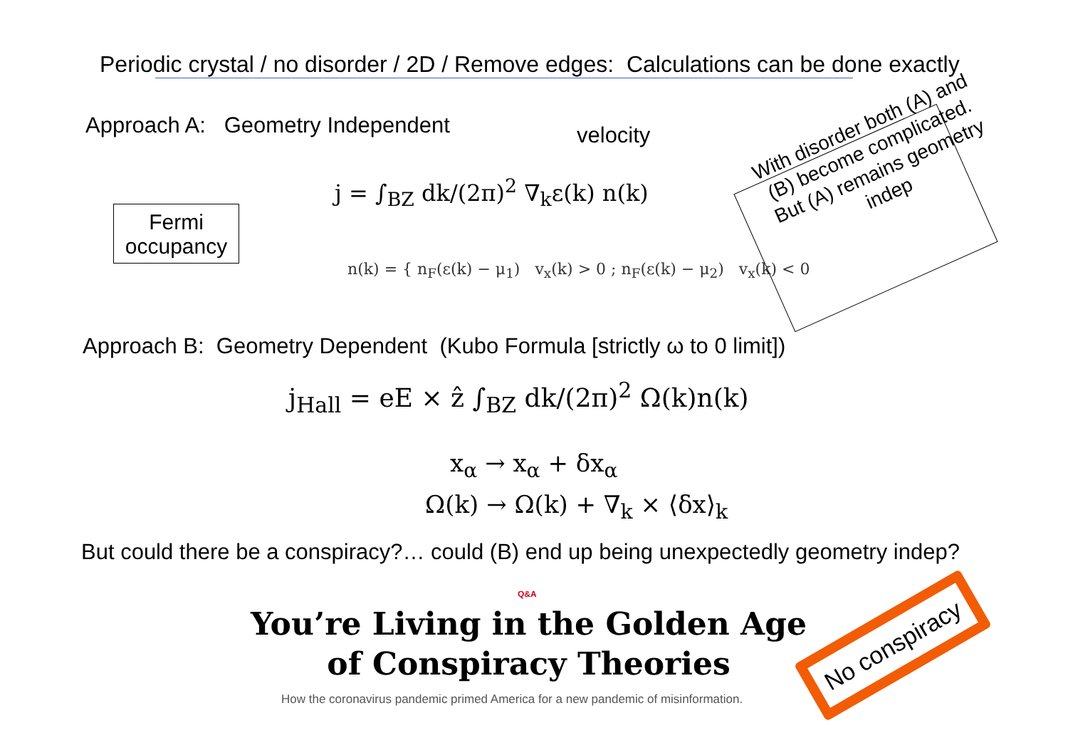Periodic crystal / no disorder / 2D / Remove edges: Calculations can be done exactly
Approach A: Geometry Independent velocity
Fermi
occupancy
j = ∫<sub>BZ</sub> dk/(2π)<sup>2</sup> ∇<sub>k</sub>ε(k) n(k)
n(k) = { n<sub>F</sub>(ε(k) − μ<sub>1</sub>) v<sub>x</sub>(k) > 0 ; n<sub>F</sub>(ε(k) − μ<sub>2</sub>) v<sub>x</sub>(k) < 0
With disorder both (A) and (B) become complicated. But (A) remains geometry indep
Approach B: Geometry Dependent (Kubo Formula [strictly ω to 0 limit])
j<sub>Hall</sub> = eE × ẑ ∫<sub>BZ</sub> dk/(2π)<sup>2</sup> Ω(k)n(k)
x<sub>α</sub> → x<sub>α</sub> + δx<sub>α</sub>
Ω(k) → Ω(k) + ∇<sub>k</sub> × ⟨δx⟩<sub>k</sub>
But could there be a conspiracy?… could (B) end up being unexpectedly geometry indep?
Q&A
You’re Living in the Golden Age of Conspiracy Theories
How the coronavirus pandemic primed America for a new pandemic of misinformation.
No conspiracy